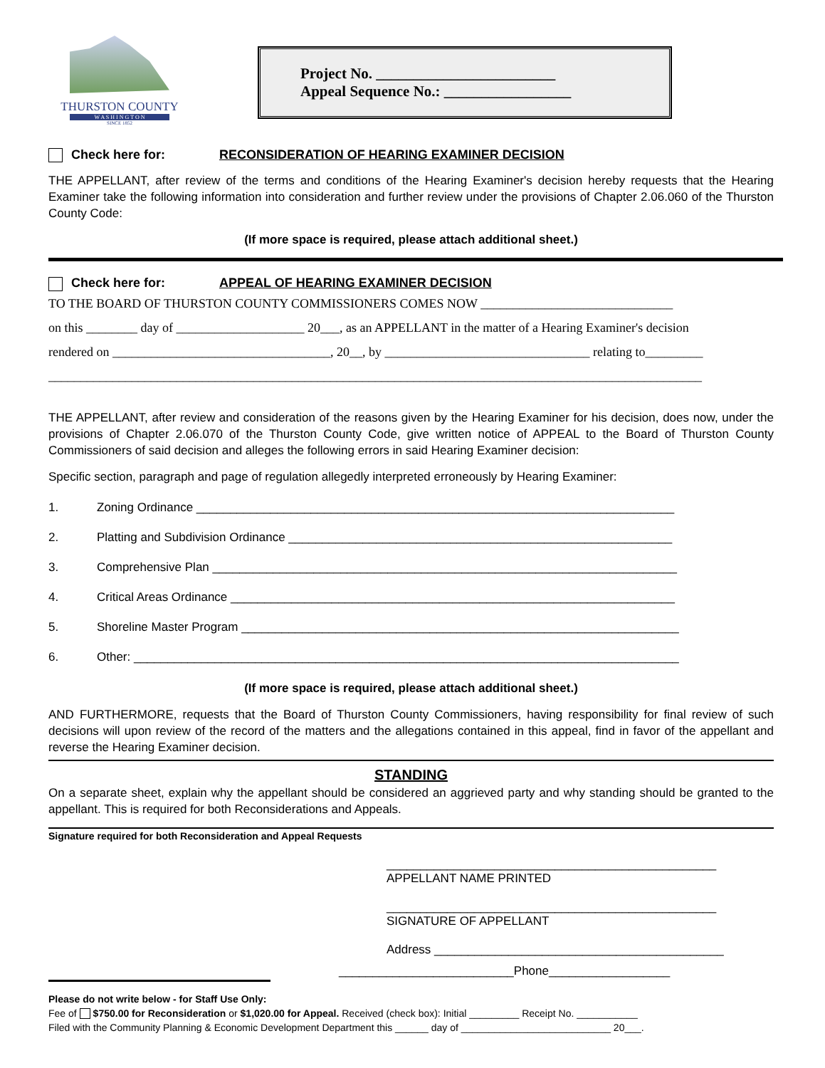THURSTON COUNTY
W A S H I N G T O N
SINCE 1852
Project No. ________________________
Appeal Sequence No.: _________________
Check here for: RECONSIDERATION OF HEARING EXAMINER DECISION
THE APPELLANT, after review of the terms and conditions of the Hearing Examiner's decision hereby requests that the Hearing Examiner take the following information into consideration and further review under the provisions of Chapter 2.06.060 of the Thurston County Code:
(If more space is required, please attach additional sheet.)
Check here for: APPEAL OF HEARING EXAMINER DECISION
TO THE BOARD OF THURSTON COUNTY COMMISSIONERS COMES NOW ______________________________
on this ________ day of ____________________ 20___, as an APPELLANT in the matter of a Hearing Examiner's decision
rendered on __________________________________, 20__, by ________________________________ relating to_________
______________________________________________________________________________________________________
THE APPELLANT, after review and consideration of the reasons given by the Hearing Examiner for his decision, does now, under the provisions of Chapter 2.06.070 of the Thurston County Code, give written notice of APPEAL to the Board of Thurston County Commissioners of said decision and alleges the following errors in said Hearing Examiner decision:
Specific section, paragraph and page of regulation allegedly interpreted erroneously by Hearing Examiner:
1. Zoning Ordinance _______________________________________________________________________
2. Platting and Subdivision Ordinance _________________________________________________________
3. Comprehensive Plan _____________________________________________________________________
4. Critical Areas Ordinance __________________________________________________________________
5. Shoreline Master Program _________________________________________________________________
6. Other: _________________________________________________________________________________
(If more space is required, please attach additional sheet.)
AND FURTHERMORE, requests that the Board of Thurston County Commissioners, having responsibility for final review of such decisions will upon review of the record of the matters and the allegations contained in this appeal, find in favor of the appellant and reverse the Hearing Examiner decision.
STANDING
On a separate sheet, explain why the appellant should be considered an aggrieved party and why standing should be granted to the appellant. This is required for both Reconsiderations and Appeals.
Signature required for both Reconsideration and Appeal Requests
_________________________________________________
APPELLANT NAME PRINTED
_________________________________________________
SIGNATURE OF APPELLANT
Address ___________________________________________
__________________________Phone__________________
Please do not write below - for Staff Use Only:
Fee of $750.00 for Reconsideration or $1,020.00 for Appeal. Received (check box): Initial _________ Receipt No. ___________
Filed with the Community Planning & Economic Development Department this ______ day of ___________________________ 20___.